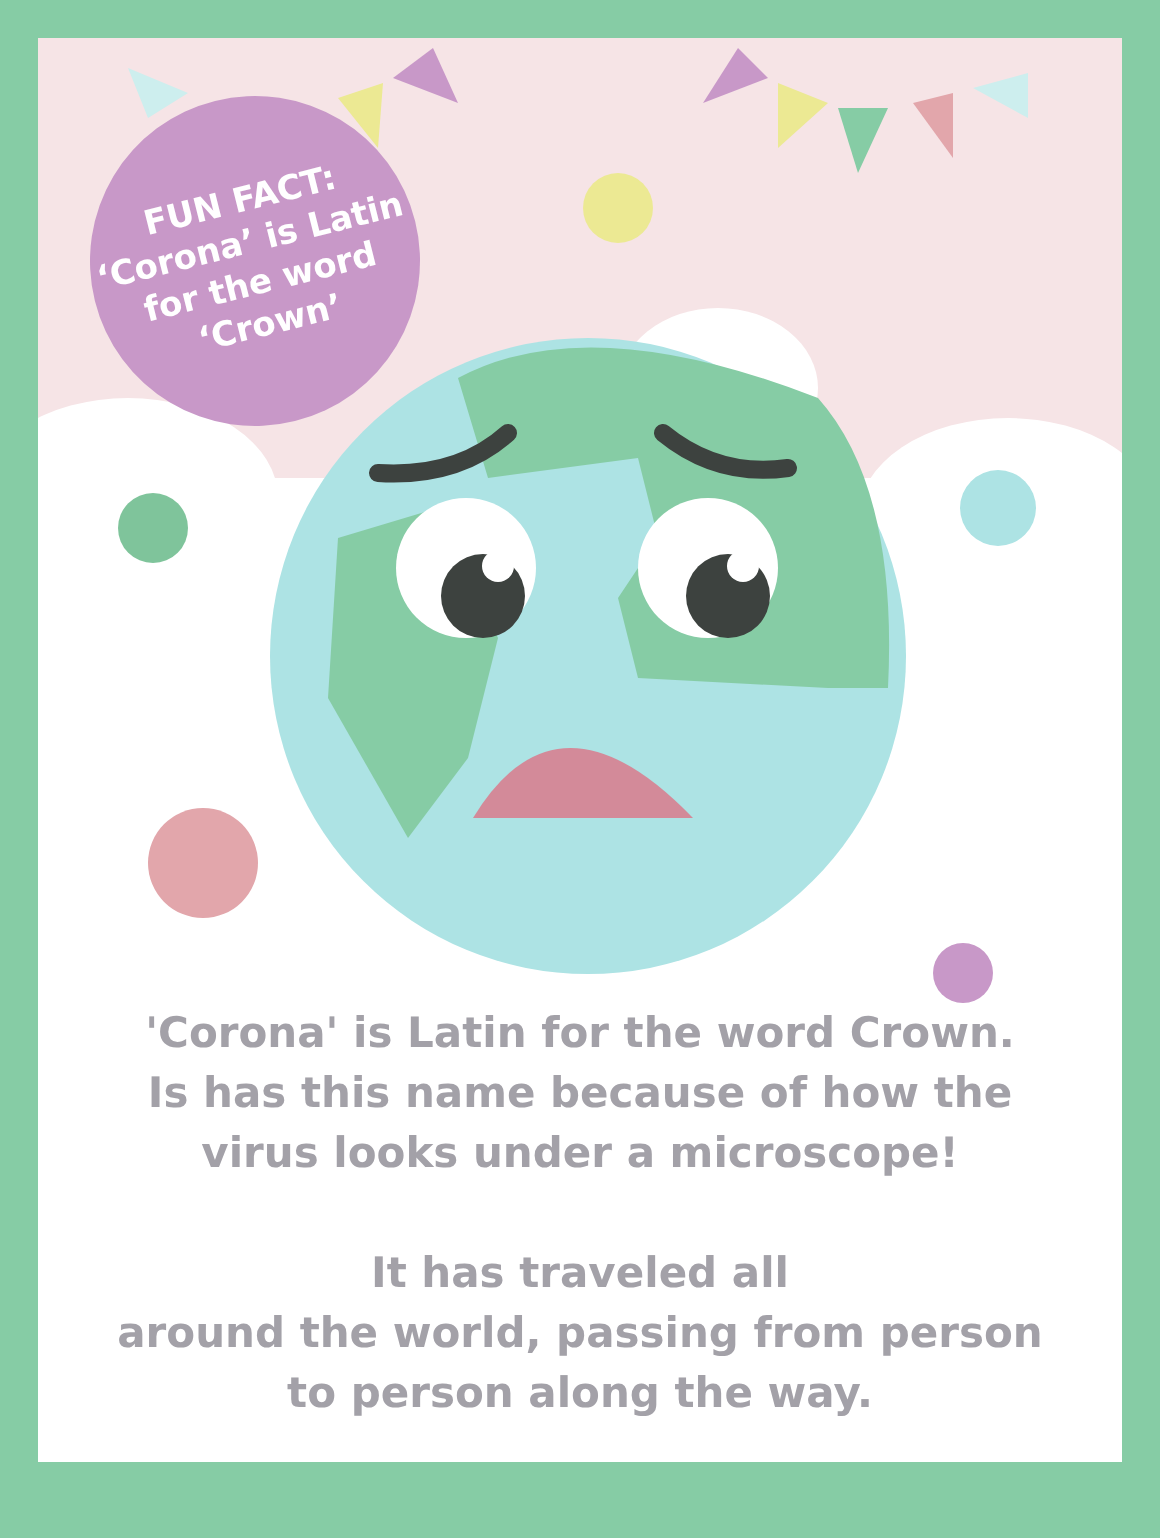FUN FACT:
‘Corona’ is Latin
for the word
‘Crown’
'Corona' is Latin for the word Crown.
Is has this name because of how the
virus looks under a microscope!
It has traveled all
around the world, passing from person
to person along the way.